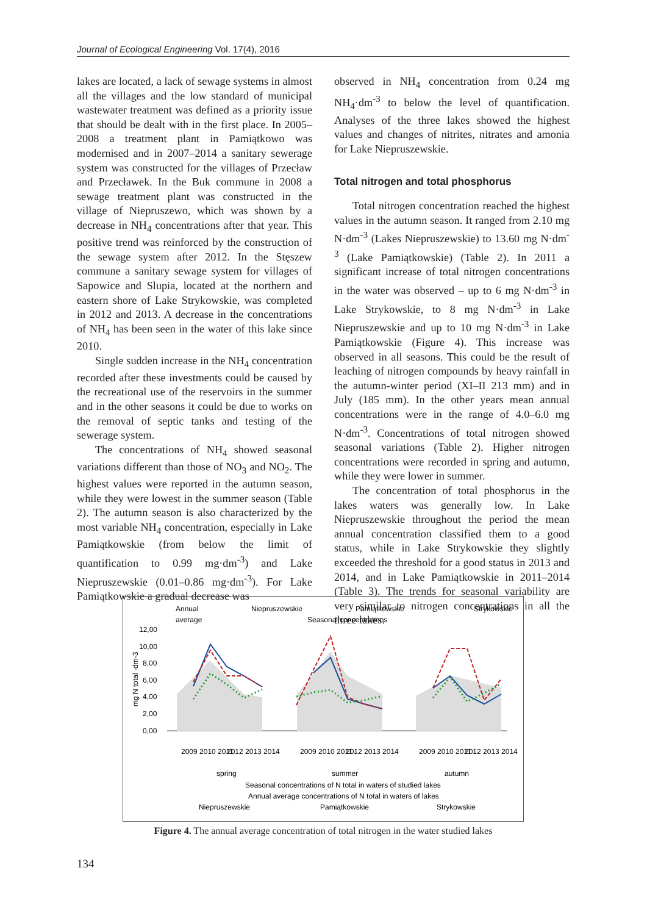Journal of Ecological Engineering Vol. 17(4), 2016
lakes are located, a lack of sewage systems in almost all the villages and the low standard of municipal wastewater treatment was defined as a priority issue that should be dealt with in the first place. In 2005–2008 a treatment plant in Pamiątkowo was modernised and in 2007–2014 a sanitary sewerage system was constructed for the villages of Przecław and Przecławek. In the Buk commune in 2008 a sewage treatment plant was constructed in the village of Niepruszewo, which was shown by a decrease in NH<sub>4</sub> concentrations after that year. This positive trend was reinforced by the construction of the sewage system after 2012. In the Stęszew commune a sanitary sewage system for villages of Sapowice and Slupia, located at the northern and eastern shore of Lake Strykowskie, was completed in 2012 and 2013. A decrease in the concentrations of NH<sub>4</sub> has been seen in the water of this lake since 2010.
Single sudden increase in the NH<sub>4</sub> concentration recorded after these investments could be caused by the recreational use of the reservoirs in the summer and in the other seasons it could be due to works on the removal of septic tanks and testing of the sewerage system.
The concentrations of NH<sub>4</sub> showed seasonal variations different than those of NO<sub>3</sub> and NO<sub>2</sub>. The highest values were reported in the autumn season, while they were lowest in the summer season (Table 2). The autumn season is also characterized by the most variable NH<sub>4</sub> concentration, especially in Lake Pamiątkowskie (from below the limit of quantification to 0.99 mg·dm<sup>-3</sup>) and Lake Niepruszewskie (0.01–0.86 mg·dm<sup>-3</sup>). For Lake Pamiątkowskie a gradual decrease was
observed in NH<sub>4</sub> concentration from 0.24 mg NH<sub>4</sub>·dm<sup>-3</sup> to below the level of quantification. Analyses of the three lakes showed the highest values and changes of nitrites, nitrates and amonia for Lake Niepruszewskie.
Total nitrogen and total phosphorus
Total nitrogen concentration reached the highest values in the autumn season. It ranged from 2.10 mg N·dm<sup>-3</sup> (Lakes Niepruszewskie) to 13.60 mg N·dm<sup>-3</sup> (Lake Pamiątkowskie) (Table 2). In 2011 a significant increase of total nitrogen concentrations in the water was observed – up to 6 mg N·dm<sup>-3</sup> in Lake Strykowskie, to 8 mg N·dm<sup>-3</sup> in Lake Niepruszewskie and up to 10 mg N·dm<sup>-3</sup> in Lake Pamiątkowskie (Figure 4). This increase was observed in all seasons. This could be the result of leaching of nitrogen compounds by heavy rainfall in the autumn-winter period (XI–II 213 mm) and in July (185 mm). In the other years mean annual concentrations were in the range of 4.0–6.0 mg N·dm<sup>-3</sup>. Concentrations of total nitrogen showed seasonal variations (Table 2). Higher nitrogen concentrations were recorded in spring and autumn, while they were lower in summer.
The concentration of total phosphorus in the lakes waters was generally low. In Lake Niepruszewskie throughout the period the mean annual concentration classified them to a good status, while in Lake Strykowskie they slightly exceeded the threshold for a good status in 2013 and 2014, and in Lake Pamiątkowskie in 2011–2014 (Table 3). The trends for seasonal variability are very similar to nitrogen concentrations in all the three lakes.
Annual
average
Niepruszewskie
Pamiątkowskie
Strykowskie
Seasonal concentrations
12,00
10,00
8,00
6,00
4,00
2,00
0,00
2009 2010 2011
2012 2013 2014
2009 2010 2011
2012 2013 2014
2009 2010 2011
2012 2013 2014
spring
summer
autumn
Seasonal concentrations of N total in waters of studied lakes
Annual average concentrations of N total in waters of lakes
Niepruszewskie
Pamiątkowskie
Strykowskie
mg N total ·dm-3
Figure 4. The annual average concentration of total nitrogen in the water studied lakes
134